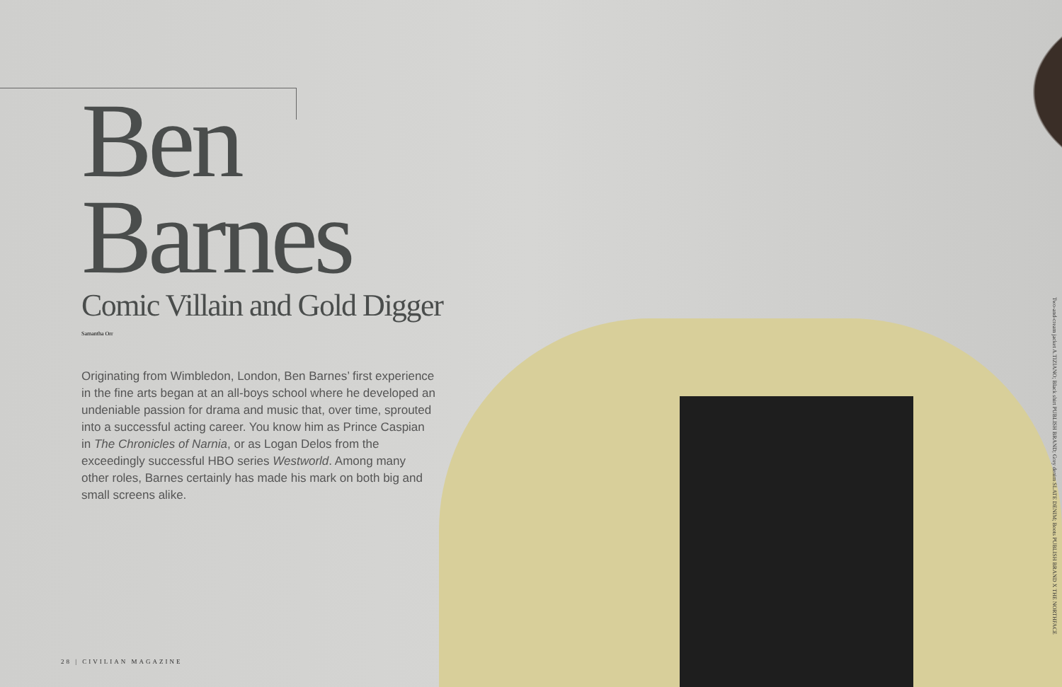Ben
Barnes
Comic Villain and Gold Digger
Samantha Orr
Originating from Wimbledon, London, Ben Barnes’ first experience in the fine arts began at an all-boys school where he developed an undeniable passion for drama and music that, over time, sprouted into a successful acting career. You know him as Prince Caspian in The Chronicles of Narnia, or as Logan Delos from the exceedingly successful HBO series Westworld. Among many other roles, Barnes certainly has made his mark on both big and small screens alike.
28 | CIVILIAN MAGAZINE
Two-and-cream jacket A.TIZIANO; Black shirt PUBLISH BRAND; Grey denim SLATE DENIM; Boots PUBLISH BRAND X THE NORTHFACE